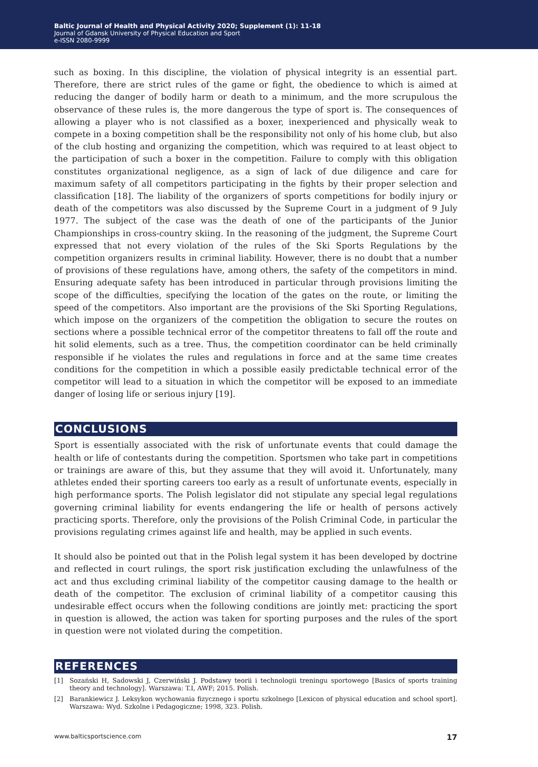Baltic Journal of Health and Physical Activity 2020; Supplement (1): 11-18
Journal of Gdansk University of Physical Education and Sport
e-ISSN 2080-9999
such as boxing. In this discipline, the violation of physical integrity is an essential part. Therefore, there are strict rules of the game or fight, the obedience to which is aimed at reducing the danger of bodily harm or death to a minimum, and the more scrupulous the observance of these rules is, the more dangerous the type of sport is. The consequences of allowing a player who is not classified as a boxer, inexperienced and physically weak to compete in a boxing competition shall be the responsibility not only of his home club, but also of the club hosting and organizing the competition, which was required to at least object to the participation of such a boxer in the competition. Failure to comply with this obligation constitutes organizational negligence, as a sign of lack of due diligence and care for maximum safety of all competitors participating in the fights by their proper selection and classification [18]. The liability of the organizers of sports competitions for bodily injury or death of the competitors was also discussed by the Supreme Court in a judgment of 9 July 1977. The subject of the case was the death of one of the participants of the Junior Championships in cross-country skiing. In the reasoning of the judgment, the Supreme Court expressed that not every violation of the rules of the Ski Sports Regulations by the competition organizers results in criminal liability. However, there is no doubt that a number of provisions of these regulations have, among others, the safety of the competitors in mind. Ensuring adequate safety has been introduced in particular through provisions limiting the scope of the difficulties, specifying the location of the gates on the route, or limiting the speed of the competitors. Also important are the provisions of the Ski Sporting Regulations, which impose on the organizers of the competition the obligation to secure the routes on sections where a possible technical error of the competitor threatens to fall off the route and hit solid elements, such as a tree. Thus, the competition coordinator can be held criminally responsible if he violates the rules and regulations in force and at the same time creates conditions for the competition in which a possible easily predictable technical error of the competitor will lead to a situation in which the competitor will be exposed to an immediate danger of losing life or serious injury [19].
CONCLUSIONS
Sport is essentially associated with the risk of unfortunate events that could damage the health or life of contestants during the competition. Sportsmen who take part in competitions or trainings are aware of this, but they assume that they will avoid it. Unfortunately, many athletes ended their sporting careers too early as a result of unfortunate events, especially in high performance sports. The Polish legislator did not stipulate any special legal regulations governing criminal liability for events endangering the life or health of persons actively practicing sports. Therefore, only the provisions of the Polish Criminal Code, in particular the provisions regulating crimes against life and health, may be applied in such events.
It should also be pointed out that in the Polish legal system it has been developed by doctrine and reflected in court rulings, the sport risk justification excluding the unlawfulness of the act and thus excluding criminal liability of the competitor causing damage to the health or death of the competitor. The exclusion of criminal liability of a competitor causing this undesirable effect occurs when the following conditions are jointly met: practicing the sport in question is allowed, the action was taken for sporting purposes and the rules of the sport in question were not violated during the competition.
REFERENCES
[1] Sozański H, Sadowski J, Czerwiński J. Podstawy teorii i technologii treningu sportowego [Basics of sports training theory and technology]. Warszawa: T.I, AWF; 2015. Polish.
[2] Barankiewicz J. Leksykon wychowania fizycznego i sportu szkolnego [Lexicon of physical education and school sport]. Warszawa: Wyd. Szkolne i Pedagogiczne; 1998, 323. Polish.
www.balticsportscience.com 17